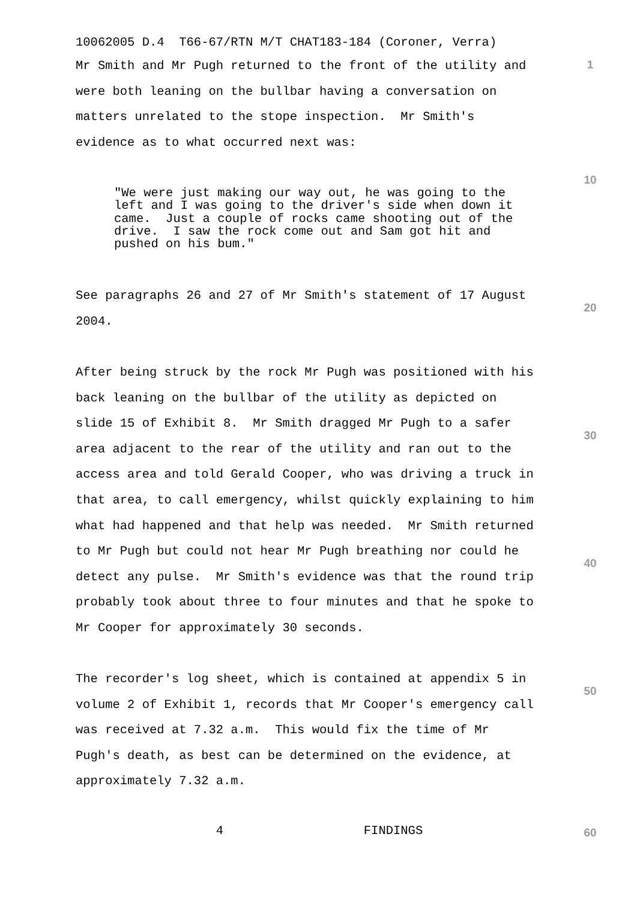10062005 D.4 T66-67/RTN M/T CHAT183-184 (Coroner, Verra)
1
Mr Smith and Mr Pugh returned to the front of the utility and were both leaning on the bullbar having a conversation on matters unrelated to the stope inspection. Mr Smith's evidence as to what occurred next was:
10
"We were just making our way out, he was going to the left and I was going to the driver's side when down it came. Just a couple of rocks came shooting out of the drive. I saw the rock come out and Sam got hit and pushed on his bum."
20
See paragraphs 26 and 27 of Mr Smith's statement of 17 August 2004.
After being struck by the rock Mr Pugh was positioned with his back leaning on the bullbar of the utility as depicted on slide 15 of Exhibit 8. Mr Smith dragged Mr Pugh to a safer area adjacent to the rear of the utility and ran out to the access area and told Gerald Cooper, who was driving a truck in that area, to call emergency, whilst quickly explaining to him what had happened and that help was needed. Mr Smith returned to Mr Pugh but could not hear Mr Pugh breathing nor could he detect any pulse. Mr Smith's evidence was that the round trip probably took about three to four minutes and that he spoke to Mr Cooper for approximately 30 seconds.
30
40
The recorder's log sheet, which is contained at appendix 5 in volume 2 of Exhibit 1, records that Mr Cooper's emergency call was received at 7.32 a.m. This would fix the time of Mr Pugh's death, as best can be determined on the evidence, at approximately 7.32 a.m.
50
4 FINDINGS
60